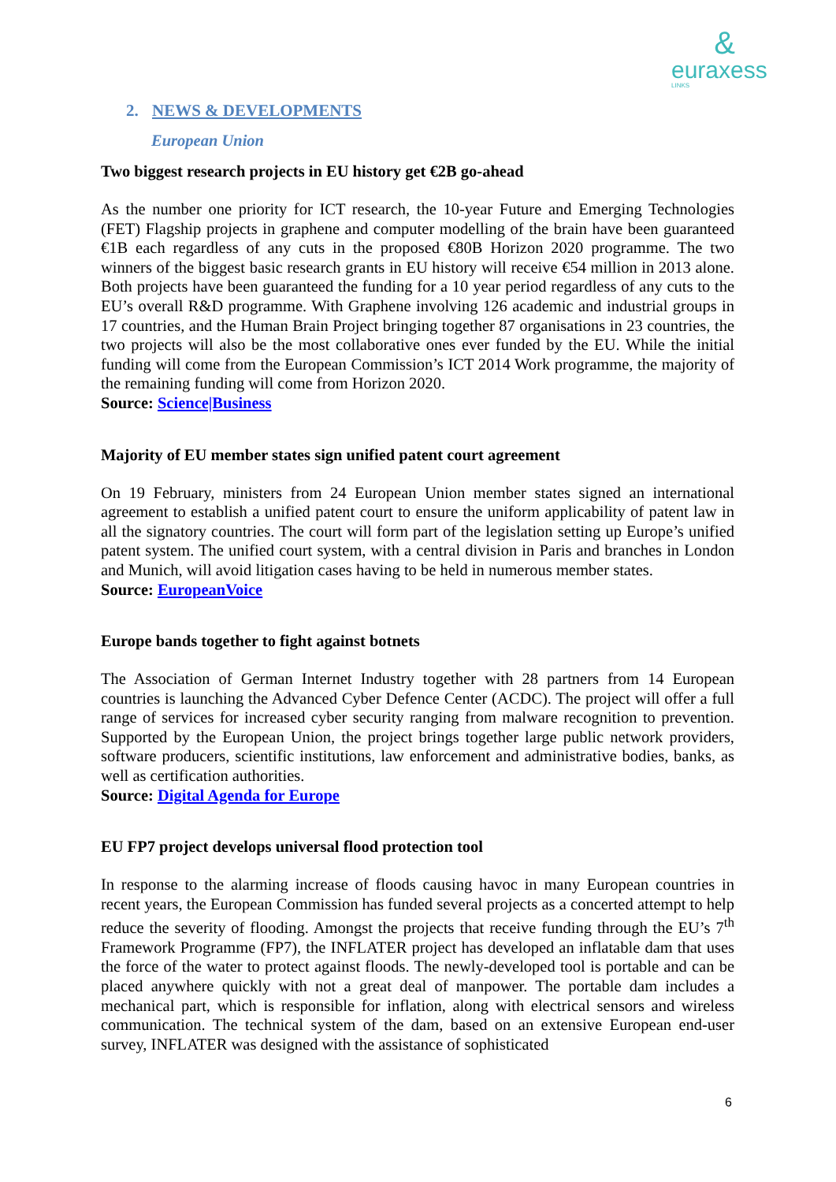&
euraxess
LINKS
2. NEWS & DEVELOPMENTS
European Union
Two biggest research projects in EU history get €2B go-ahead
As the number one priority for ICT research, the 10-year Future and Emerging Technologies (FET) Flagship projects in graphene and computer modelling of the brain have been guaranteed €1B each regardless of any cuts in the proposed €80B Horizon 2020 programme. The two winners of the biggest basic research grants in EU history will receive €54 million in 2013 alone. Both projects have been guaranteed the funding for a 10 year period regardless of any cuts to the EU’s overall R&D programme. With Graphene involving 126 academic and industrial groups in 17 countries, and the Human Brain Project bringing together 87 organisations in 23 countries, the two projects will also be the most collaborative ones ever funded by the EU. While the initial funding will come from the European Commission’s ICT 2014 Work programme, the majority of the remaining funding will come from Horizon 2020.
Source: Science|Business
Majority of EU member states sign unified patent court agreement
On 19 February, ministers from 24 European Union member states signed an international agreement to establish a unified patent court to ensure the uniform applicability of patent law in all the signatory countries. The court will form part of the legislation setting up Europe’s unified patent system. The unified court system, with a central division in Paris and branches in London and Munich, will avoid litigation cases having to be held in numerous member states.
Source: EuropeanVoice
Europe bands together to fight against botnets
The Association of German Internet Industry together with 28 partners from 14 European countries is launching the Advanced Cyber Defence Center (ACDC). The project will offer a full range of services for increased cyber security ranging from malware recognition to prevention. Supported by the European Union, the project brings together large public network providers, software producers, scientific institutions, law enforcement and administrative bodies, banks, as well as certification authorities.
Source: Digital Agenda for Europe
EU FP7 project develops universal flood protection tool
In response to the alarming increase of floods causing havoc in many European countries in recent years, the European Commission has funded several projects as a concerted attempt to help reduce the severity of flooding. Amongst the projects that receive funding through the EU’s 7<sup>th</sup> Framework Programme (FP7), the INFLATER project has developed an inflatable dam that uses the force of the water to protect against floods. The newly-developed tool is portable and can be placed anywhere quickly with not a great deal of manpower. The portable dam includes a mechanical part, which is responsible for inflation, along with electrical sensors and wireless communication. The technical system of the dam, based on an extensive European end-user survey, INFLATER was designed with the assistance of sophisticated
6